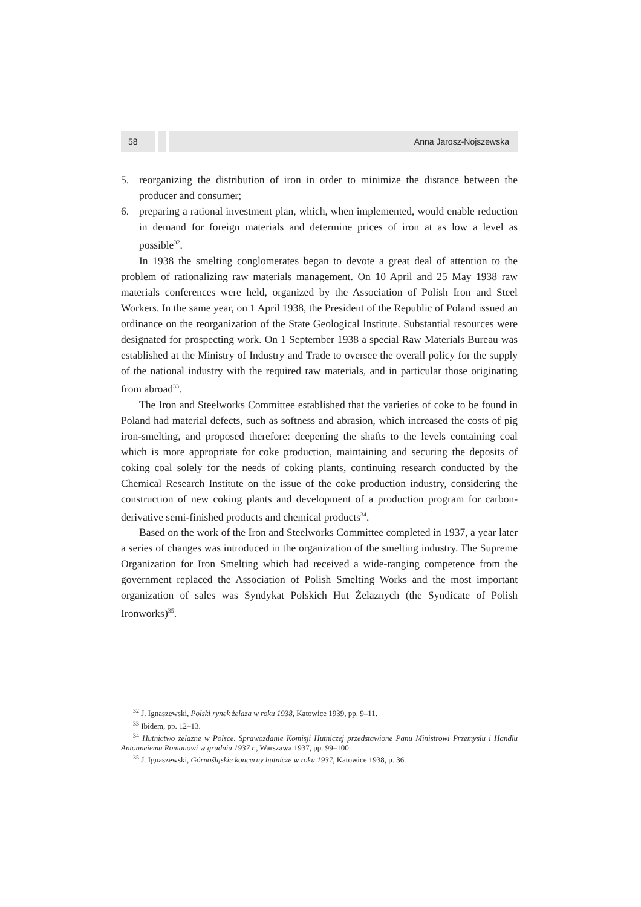58 Anna Jarosz-Nojszewska
5. reorganizing the distribution of iron in order to minimize the distance between the producer and consumer;
6. preparing a rational investment plan, which, when implemented, would enable reduction in demand for foreign materials and determine prices of iron at as low a level as possible<sup>32</sup>.
In 1938 the smelting conglomerates began to devote a great deal of attention to the problem of rationalizing raw materials management. On 10 April and 25 May 1938 raw materials conferences were held, organized by the Association of Polish Iron and Steel Workers. In the same year, on 1 April 1938, the President of the Republic of Poland issued an ordinance on the reorganization of the State Geological Institute. Substantial resources were designated for prospecting work. On 1 September 1938 a special Raw Materials Bureau was established at the Ministry of Industry and Trade to oversee the overall policy for the supply of the national industry with the required raw materials, and in particular those originating from abroad<sup>33</sup>.
The Iron and Steelworks Committee established that the varieties of coke to be found in Poland had material defects, such as softness and abrasion, which increased the costs of pig iron-smelting, and proposed therefore: deepening the shafts to the levels containing coal which is more appropriate for coke production, maintaining and securing the deposits of coking coal solely for the needs of coking plants, continuing research conducted by the Chemical Research Institute on the issue of the coke production industry, considering the construction of new coking plants and development of a production program for carbon-derivative semi-finished products and chemical products<sup>34</sup>.
Based on the work of the Iron and Steelworks Committee completed in 1937, a year later a series of changes was introduced in the organization of the smelting industry. The Supreme Organization for Iron Smelting which had received a wide-ranging competence from the government replaced the Association of Polish Smelting Works and the most important organization of sales was Syndykat Polskich Hut Żelaznych (the Syndicate of Polish Ironworks)<sup>35</sup>.
<sup>32</sup> J. Ignaszewski, Polski rynek żelaza w roku 1938, Katowice 1939, pp. 9–11.
<sup>33</sup> Ibidem, pp. 12–13.
<sup>34</sup> Hutnictwo żelazne w Polsce. Sprawozdanie Komisji Hutniczej przedstawione Panu Ministrowi Przemysłu i Handlu Antonneiemu Romanowi w grudniu 1937 r., Warszawa 1937, pp. 99–100.
<sup>35</sup> J. Ignaszewski, Górnośląskie koncerny hutnicze w roku 1937, Katowice 1938, p. 36.